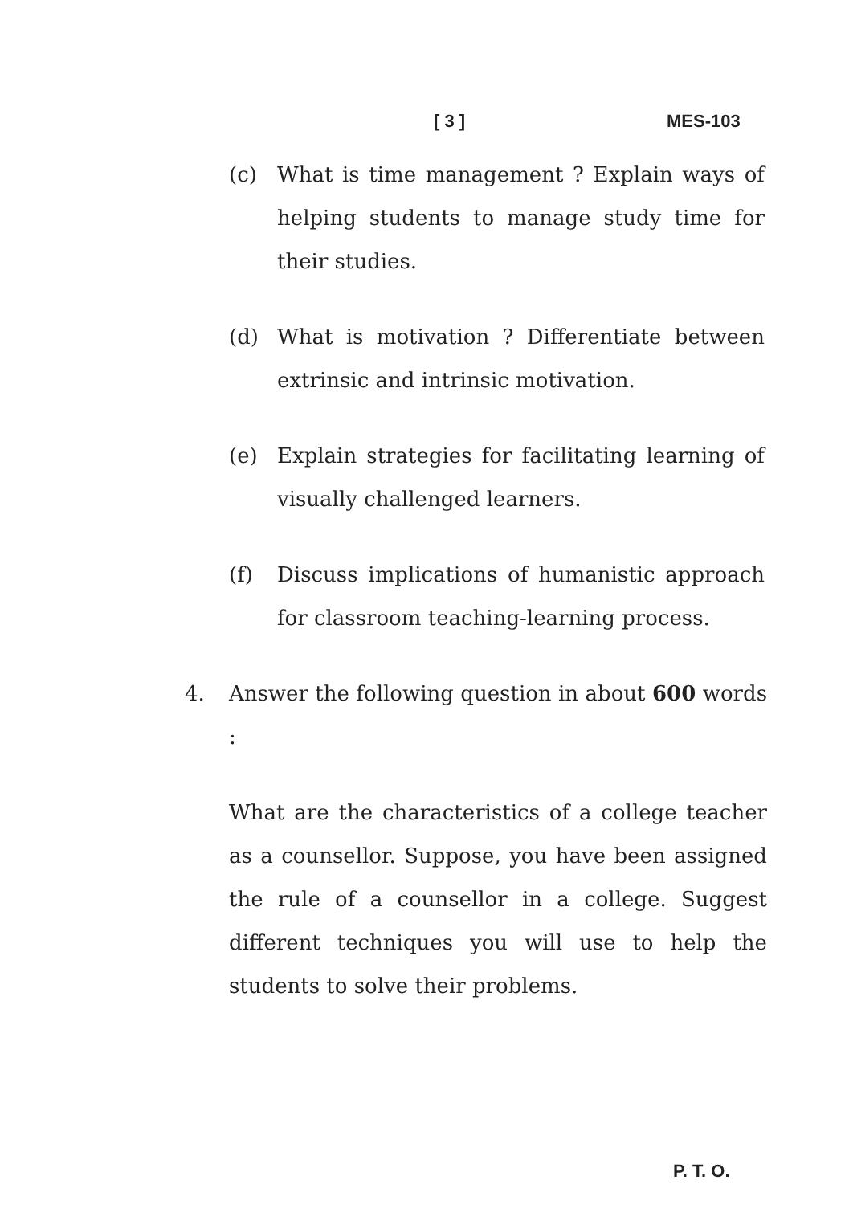[ 3 ] MES-103
(c) What is time management ? Explain ways of helping students to manage study time for their studies.
(d) What is motivation ? Differentiate between extrinsic and intrinsic motivation.
(e) Explain strategies for facilitating learning of visually challenged learners.
(f) Discuss implications of humanistic approach for classroom teaching-learning process.
4. Answer the following question in about 600 words :
What are the characteristics of a college teacher as a counsellor. Suppose, you have been assigned the rule of a counsellor in a college. Suggest different techniques you will use to help the students to solve their problems.
P. T. O.